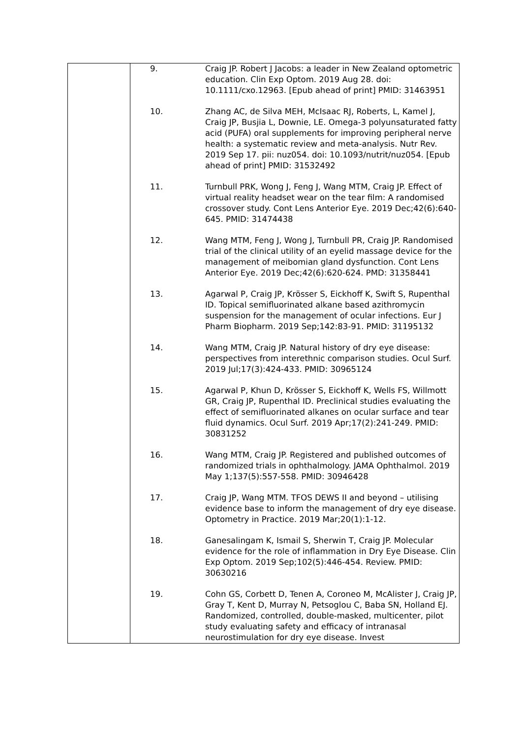| | / 9. / Craig JP. Robert J Jacobs: a leader in New Zealand optometric education. Clin Exp Optom. 2019 Aug 28. doi: 10.1111/cxo.12963. [Epub ahead of print] PMID: 31463951 / / 10. / Zhang AC, de Silva MEH, McIsaac RJ, Roberts, L, Kamel J, Craig JP, Busjia L, Downie, LE. Omega-3 polyunsaturated fatty acid (PUFA) oral supplements for improving peripheral nerve health: a systematic review and meta-analysis. Nutr Rev. 2019 Sep 17. pii: nuz054. doi: 10.1093/nutrit/nuz054. [Epub ahead of print] PMID: 31532492 / / 11. / Turnbull PRK, Wong J, Feng J, Wang MTM, Craig JP. Effect of virtual reality headset wear on the tear film: A randomised crossover study. Cont Lens Anterior Eye. 2019 Dec;42(6):640-645. PMID: 31474438 / / 12. / Wang MTM, Feng J, Wong J, Turnbull PR, Craig JP. Randomised trial of the clinical utility of an eyelid massage device for the management of meibomian gland dysfunction. Cont Lens Anterior Eye. 2019 Dec;42(6):620-624. PMD: 31358441 / / 13. / Agarwal P, Craig JP, Krösser S, Eickhoff K, Swift S, Rupenthal ID. Topical semifluorinated alkane based azithromycin suspension for the management of ocular infections. Eur J Pharm Biopharm. 2019 Sep;142:83-91. PMID: 31195132 / / 14. / Wang MTM, Craig JP. Natural history of dry eye disease: perspectives from interethnic comparison studies. Ocul Surf. 2019 Jul;17(3):424-433. PMID: 30965124 / / 15. / Agarwal P, Khun D, Krösser S, Eickhoff K, Wells FS, Willmott GR, Craig JP, Rupenthal ID. Preclinical studies evaluating the effect of semifluorinated alkanes on ocular surface and tear fluid dynamics. Ocul Surf. 2019 Apr;17(2):241-249. PMID: 30831252 / / 16. / Wang MTM, Craig JP. Registered and published outcomes of randomized trials in ophthalmology. JAMA Ophthalmol. 2019 May 1;137(5):557-558. PMID: 30946428 / / 17. / Craig JP, Wang MTM. TFOS DEWS II and beyond – utilising evidence base to inform the management of dry eye disease. Optometry in Practice. 2019 Mar;20(1):1-12. / / 18. / Ganesalingam K, Ismail S, Sherwin T, Craig JP. Molecular evidence for the role of inflammation in Dry Eye Disease. Clin Exp Optom. 2019 Sep;102(5):446-454. Review. PMID: 30630216 / / 19. / Cohn GS, Corbett D, Tenen A, Coroneo M, McAlister J, Craig JP, Gray T, Kent D, Murray N, Petsoglou C, Baba SN, Holland EJ. Randomized, controlled, double-masked, multicenter, pilot study evaluating safety and efficacy of intranasal neurostimulation for dry eye disease. Invest / |